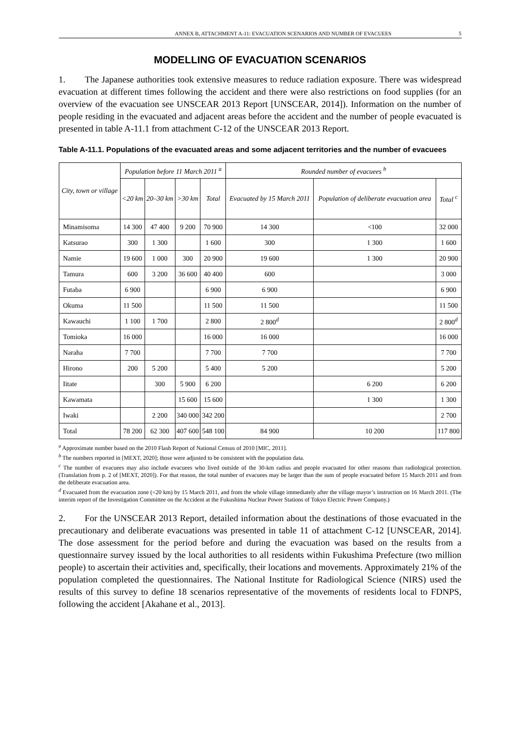ANNEX B, ATTACHMENT A-11: EVACUATION SCENARIOS AND NUMBER OF EVACUEES 5
MODELLING OF EVACUATION SCENARIOS
1. The Japanese authorities took extensive measures to reduce radiation exposure. There was widespread evacuation at different times following the accident and there were also restrictions on food supplies (for an overview of the evacuation see UNSCEAR 2013 Report [UNSCEAR, 2014]). Information on the number of people residing in the evacuated and adjacent areas before the accident and the number of people evacuated is presented in table A-11.1 from attachment C-12 of the UNSCEAR 2013 Report.
Table A-11.1. Populations of the evacuated areas and some adjacent territories and the number of evacuees
| City, town or village | Population before 11 March 2011 <sup>a</sup> | | | | Rounded number of evacuees <sup>b</sup> | | |
| --- | --- | --- | --- | --- | --- | --- | --- |
| | <20 km | 20–30 km | >30 km | Total | Evacuated by 15 March 2011 | Population of deliberate evacuation area | Total <sup>c</sup> |
| Minamisoma | 14 300 | 47 400 | 9 200 | 70 900 | 14 300 | <100 | 32 000 |
| Katsurao | 300 | 1 300 | | 1 600 | 300 | 1 300 | 1 600 |
| Namie | 19 600 | 1 000 | 300 | 20 900 | 19 600 | 1 300 | 20 900 |
| Tamura | 600 | 3 200 | 36 600 | 40 400 | 600 | | 3 000 |
| Futaba | 6 900 | | | 6 900 | 6 900 | | 6 900 |
| Okuma | 11 500 | | | 11 500 | 11 500 | | 11 500 |
| Kawauchi | 1 100 | 1 700 | | 2 800 | 2 800<sup>d</sup> | | 2 800<sup>d</sup> |
| Tomioka | 16 000 | | | 16 000 | 16 000 | | 16 000 |
| Naraha | 7 700 | | | 7 700 | 7 700 | | 7 700 |
| Hirono | 200 | 5 200 | | 5 400 | 5 200 | | 5 200 |
| Iitate | | 300 | 5 900 | 6 200 | | 6 200 | 6 200 |
| Kawamata | | | 15 600 | 15 600 | | 1 300 | 1 300 |
| Iwaki | | 2 200 | 340 000 | 342 200 | | | 2 700 |
| Total | 78 200 | 62 300 | 407 600 | 548 100 | 84 900 | 10 200 | 117 800 |
<sup>a</sup> Approximate number based on the 2010 Flash Report of National Census of 2010 [MIC, 2011].
<sup>b</sup> The numbers reported in [MEXT, 2020]; those were adjusted to be consistent with the population data.
<sup>c</sup> The number of evacuees may also include evacuees who lived outside of the 30-km radius and people evacuated for other reasons than radiological protection. (Translation from p. 2 of [MEXT, 2020]). For that reason, the total number of evacuees may be larger than the sum of people evacuated before 15 March 2011 and from the deliberate evacuation area.
<sup>d</sup> Evacuated from the evacuation zone (<20 km) by 15 March 2011, and from the whole village immediately after the village mayor’s instruction on 16 March 2011. (The interim report of the Investigation Committee on the Accident at the Fukushima Nuclear Power Stations of Tokyo Electric Power Company.)
2. For the UNSCEAR 2013 Report, detailed information about the destinations of those evacuated in the precautionary and deliberate evacuations was presented in table 11 of attachment C-12 [UNSCEAR, 2014]. The dose assessment for the period before and during the evacuation was based on the results from a questionnaire survey issued by the local authorities to all residents within Fukushima Prefecture (two million people) to ascertain their activities and, specifically, their locations and movements. Approximately 21% of the population completed the questionnaires. The National Institute for Radiological Science (NIRS) used the results of this survey to define 18 scenarios representative of the movements of residents local to FDNPS, following the accident [Akahane et al., 2013].